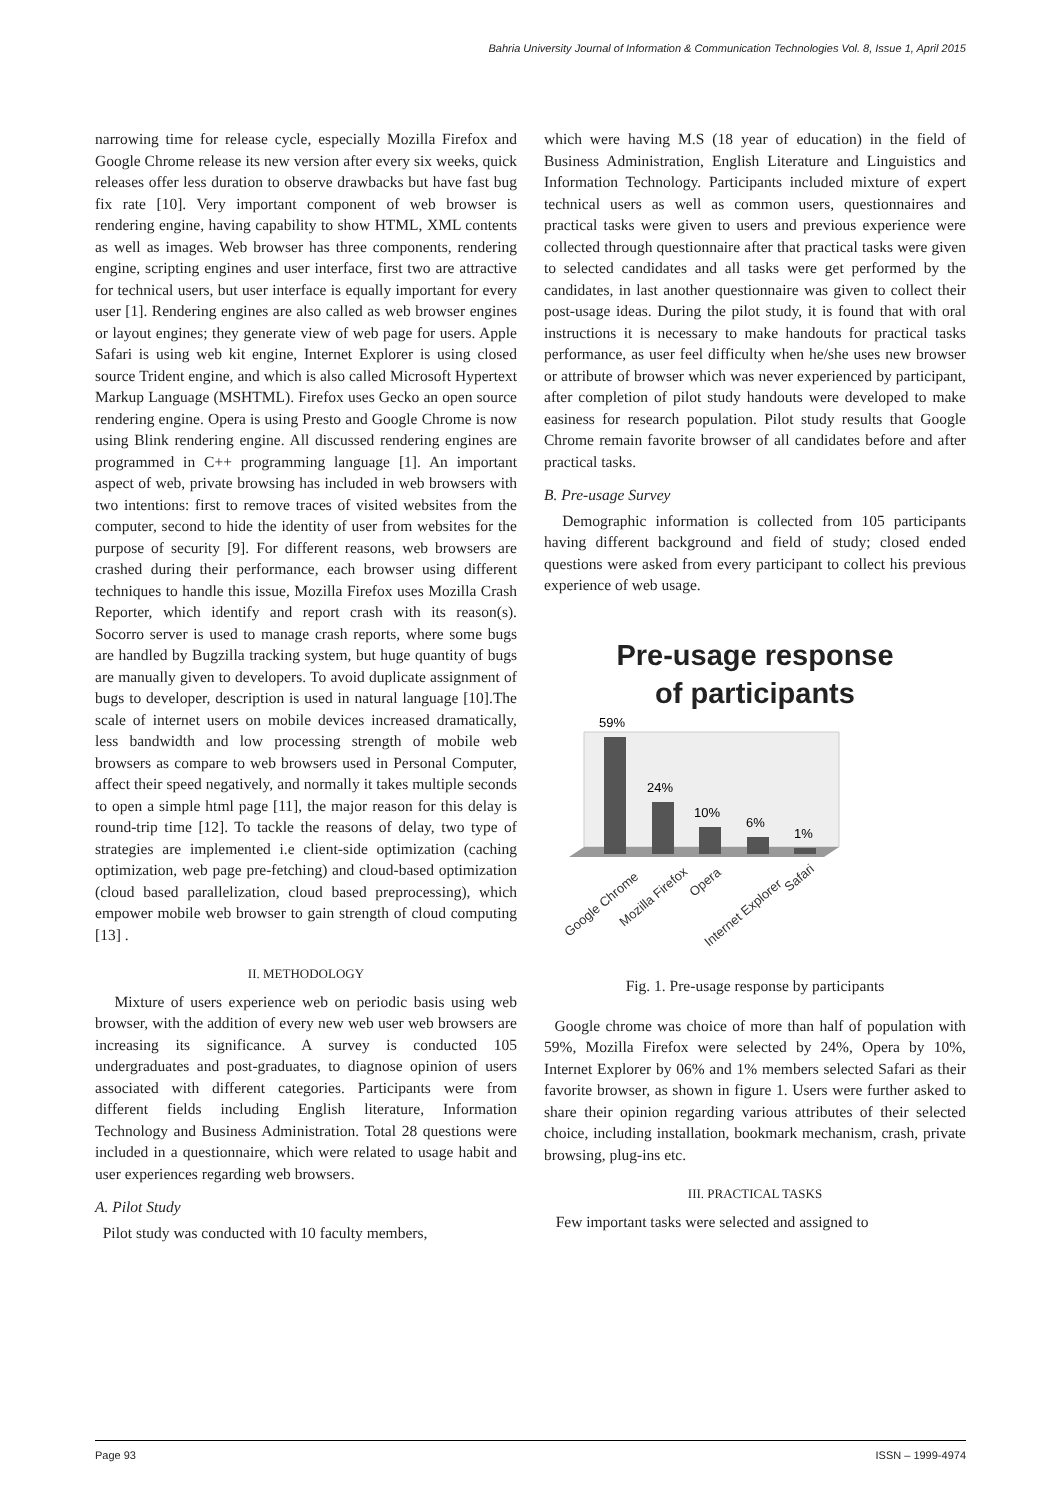Bahria University Journal of Information & Communication Technologies Vol. 8, Issue 1, April 2015
narrowing time for release cycle, especially Mozilla Firefox and Google Chrome release its new version after every six weeks, quick releases offer less duration to observe drawbacks but have fast bug fix rate [10]. Very important component of web browser is rendering engine, having capability to show HTML, XML contents as well as images. Web browser has three components, rendering engine, scripting engines and user interface, first two are attractive for technical users, but user interface is equally important for every user [1]. Rendering engines are also called as web browser engines or layout engines; they generate view of web page for users. Apple Safari is using web kit engine, Internet Explorer is using closed source Trident engine, and which is also called Microsoft Hypertext Markup Language (MSHTML). Firefox uses Gecko an open source rendering engine. Opera is using Presto and Google Chrome is now using Blink rendering engine. All discussed rendering engines are programmed in C++ programming language [1]. An important aspect of web, private browsing has included in web browsers with two intentions: first to remove traces of visited websites from the computer, second to hide the identity of user from websites for the purpose of security [9]. For different reasons, web browsers are crashed during their performance, each browser using different techniques to handle this issue, Mozilla Firefox uses Mozilla Crash Reporter, which identify and report crash with its reason(s). Socorro server is used to manage crash reports, where some bugs are handled by Bugzilla tracking system, but huge quantity of bugs are manually given to developers. To avoid duplicate assignment of bugs to developer, description is used in natural language [10].The scale of internet users on mobile devices increased dramatically, less bandwidth and low processing strength of mobile web browsers as compare to web browsers used in Personal Computer, affect their speed negatively, and normally it takes multiple seconds to open a simple html page [11], the major reason for this delay is round-trip time [12]. To tackle the reasons of delay, two type of strategies are implemented i.e client-side optimization (caching optimization, web page pre-fetching) and cloud-based optimization (cloud based parallelization, cloud based preprocessing), which empower mobile web browser to gain strength of cloud computing [13] .
II. METHODOLOGY
Mixture of users experience web on periodic basis using web browser, with the addition of every new web user web browsers are increasing its significance. A survey is conducted 105 undergraduates and post-graduates, to diagnose opinion of users associated with different categories. Participants were from different fields including English literature, Information Technology and Business Administration. Total 28 questions were included in a questionnaire, which were related to usage habit and user experiences regarding web browsers.
A. Pilot Study
Pilot study was conducted with 10 faculty members,
which were having M.S (18 year of education) in the field of Business Administration, English Literature and Linguistics and Information Technology. Participants included mixture of expert technical users as well as common users, questionnaires and practical tasks were given to users and previous experience were collected through questionnaire after that practical tasks were given to selected candidates and all tasks were get performed by the candidates, in last another questionnaire was given to collect their post-usage ideas. During the pilot study, it is found that with oral instructions it is necessary to make handouts for practical tasks performance, as user feel difficulty when he/she uses new browser or attribute of browser which was never experienced by participant, after completion of pilot study handouts were developed to make easiness for research population. Pilot study results that Google Chrome remain favorite browser of all candidates before and after practical tasks.
B. Pre-usage Survey
Demographic information is collected from 105 participants having different background and field of study; closed ended questions were asked from every participant to collect his previous experience of web usage.
Pre-usage response
of participants
59%
24%
10%
6%
1%
Google Chrome
Mozilla Firefox
Opera
Internet Explorer
Safari
Fig. 1. Pre-usage response by participants
Google chrome was choice of more than half of population with 59%, Mozilla Firefox were selected by 24%, Opera by 10%, Internet Explorer by 06% and 1% members selected Safari as their favorite browser, as shown in figure 1. Users were further asked to share their opinion regarding various attributes of their selected choice, including installation, bookmark mechanism, crash, private browsing, plug-ins etc.
III. PRACTICAL TASKS
Few important tasks were selected and assigned to
Page 93 ISSN – 1999-4974